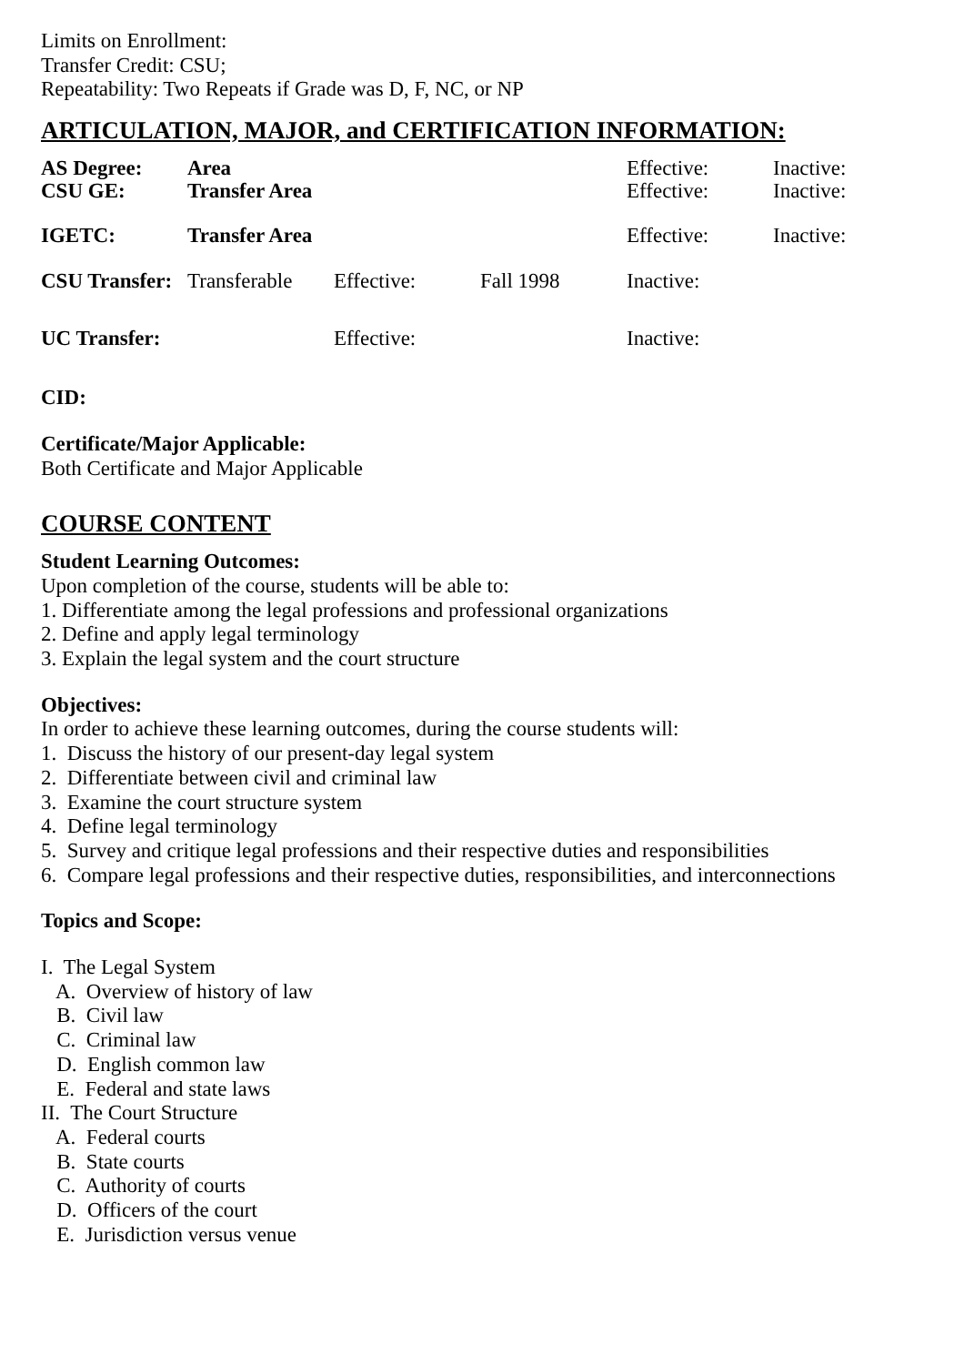Limits on Enrollment:
Transfer Credit: CSU;
Repeatability: Two Repeats if Grade was D, F, NC, or NP
ARTICULATION, MAJOR, and CERTIFICATION INFORMATION:
| AS Degree: | Area | | | Effective: | Inactive: |
| CSU GE: | Transfer Area | | | Effective: | Inactive: |
| IGETC: | Transfer Area | | | Effective: | Inactive: |
| CSU Transfer: | Transferable | Effective: | Fall 1998 | Inactive: | |
| UC Transfer: | | Effective: | | Inactive: | |
CID:
Certificate/Major Applicable:
Both Certificate and Major Applicable
COURSE CONTENT
Student Learning Outcomes:
Upon completion of the course, students will be able to:
1. Differentiate among the legal professions and professional organizations
2. Define and apply legal terminology
3. Explain the legal system and the court structure
Objectives:
In order to achieve these learning outcomes, during the course students will:
1. Discuss the history of our present-day legal system
2. Differentiate between civil and criminal law
3. Examine the court structure system
4. Define legal terminology
5. Survey and critique legal professions and their respective duties and responsibilities
6. Compare legal professions and their respective duties, responsibilities, and interconnections
Topics and Scope:
I. The Legal System
A. Overview of history of law
B. Civil law
C. Criminal law
D. English common law
E. Federal and state laws
II. The Court Structure
A. Federal courts
B. State courts
C. Authority of courts
D. Officers of the court
E. Jurisdiction versus venue